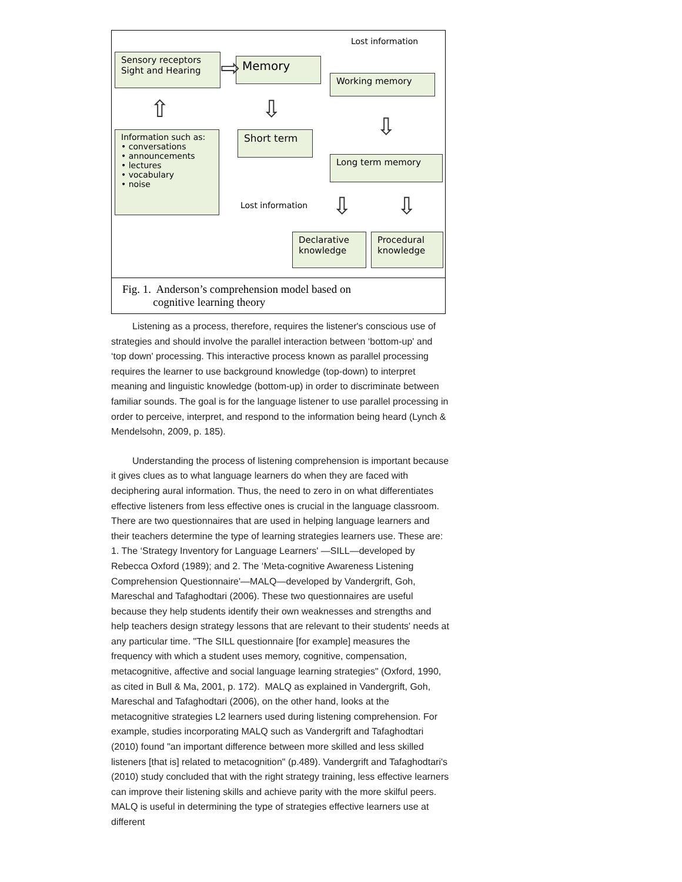Sensory receptors
Sight and Hearing
Memory
Lost information
Working memory
⇨
⇧ ⇩
⇩
Information such as:
• conversations
• announcements
• lectures
• vocabulary
• noise
Short term
Long term memory
Lost information ⇩ ⇩
Declarative knowledge
Procedural knowledge
Fig. 1. Anderson’s comprehension model based on
cognitive learning theory
Listening as a process, therefore, requires the listener's conscious use of strategies and should involve the parallel interaction between ‘bottom-up' and ‘top down' processing. This interactive process known as parallel processing requires the learner to use background knowledge (top-down) to interpret meaning and linguistic knowledge (bottom-up) in order to discriminate between familiar sounds. The goal is for the language listener to use parallel processing in order to perceive, interpret, and respond to the information being heard (Lynch & Mendelsohn, 2009, p. 185).
Understanding the process of listening comprehension is important because it gives clues as to what language learners do when they are faced with deciphering aural information. Thus, the need to zero in on what differentiates effective listeners from less effective ones is crucial in the language classroom. There are two questionnaires that are used in helping language learners and their teachers determine the type of learning strategies learners use. These are: 1. The ‘Strategy Inventory for Language Learners' —SILL—developed by Rebecca Oxford (1989); and 2. The ‘Meta-cognitive Awareness Listening Comprehension Questionnaire'—MALQ—developed by Vandergrift, Goh, Mareschal and Tafaghodtari (2006). These two questionnaires are useful because they help students identify their own weaknesses and strengths and help teachers design strategy lessons that are relevant to their students' needs at any particular time. "The SILL questionnaire [for example] measures the frequency with which a student uses memory, cognitive, compensation, metacognitive, affective and social language learning strategies" (Oxford, 1990, as cited in Bull & Ma, 2001, p. 172). MALQ as explained in Vandergrift, Goh, Mareschal and Tafaghodtari (2006), on the other hand, looks at the metacognitive strategies L2 learners used during listening comprehension. For example, studies incorporating MALQ such as Vandergrift and Tafaghodtari (2010) found "an important difference between more skilled and less skilled listeners [that is] related to metacognition" (p.489). Vandergrift and Tafaghodtari's (2010) study concluded that with the right strategy training, less effective learners can improve their listening skills and achieve parity with the more skilful peers. MALQ is useful in determining the type of strategies effective learners use at different